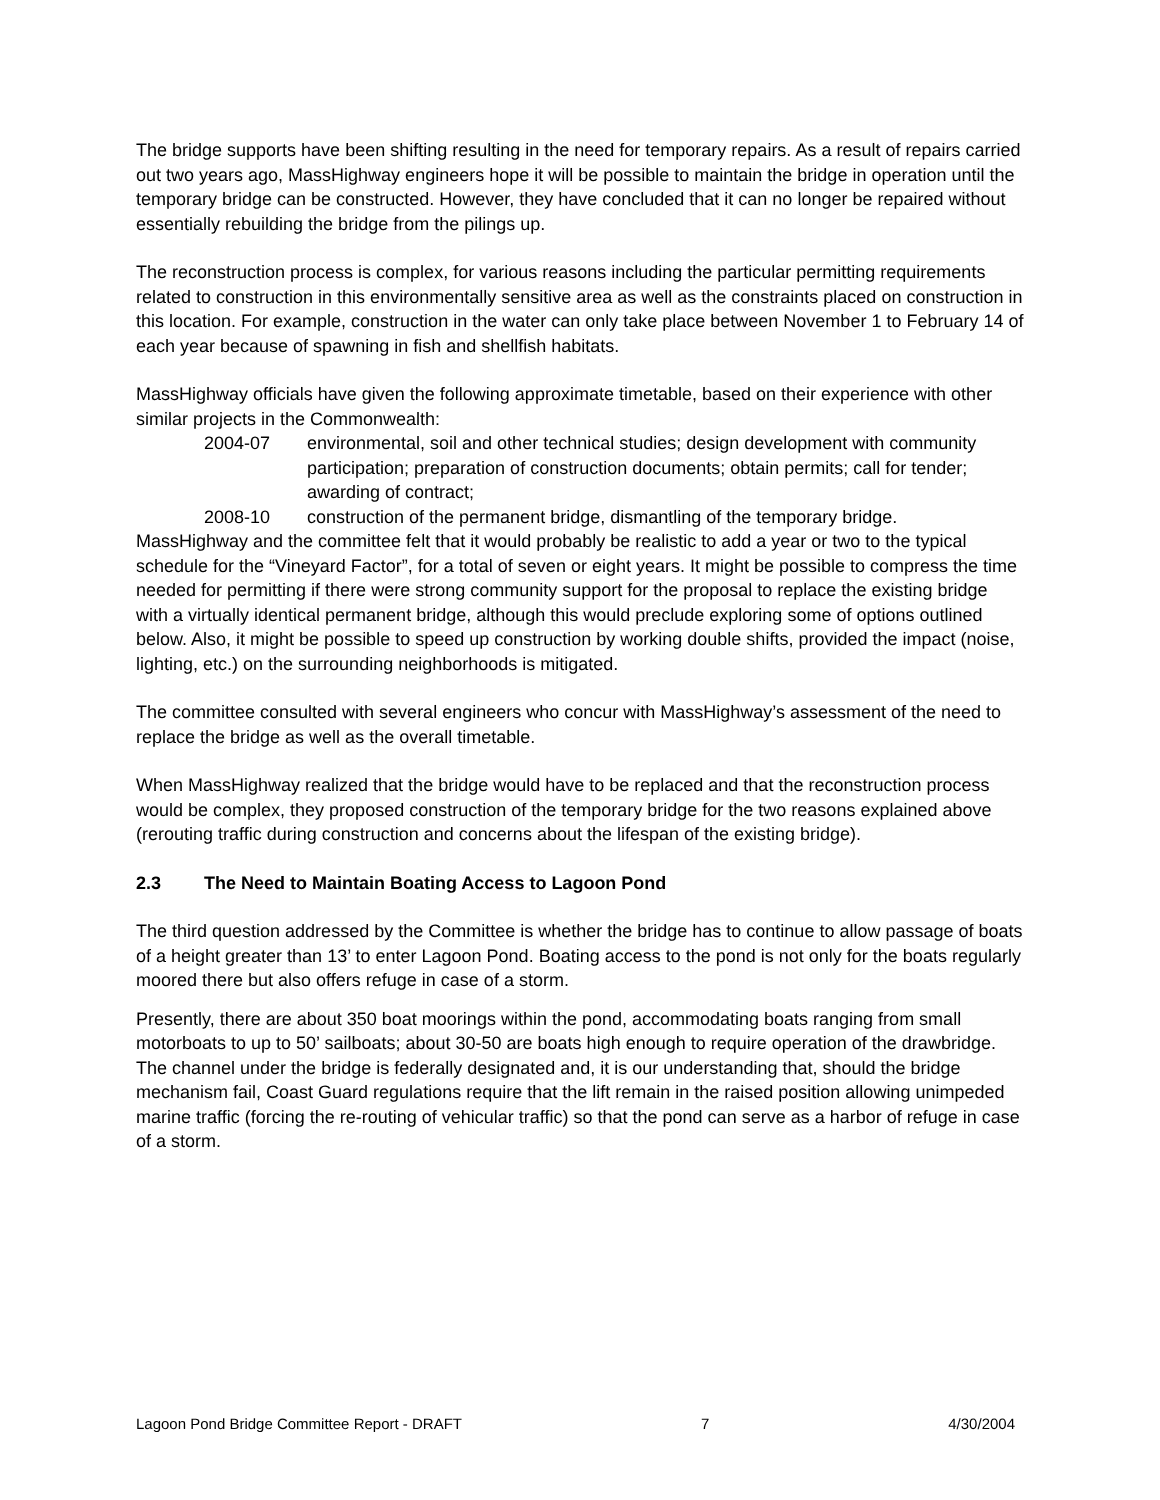The bridge supports have been shifting resulting in the need for temporary repairs. As a result of repairs carried out two years ago, MassHighway engineers hope it will be possible to maintain the bridge in operation until the temporary bridge can be constructed. However, they have concluded that it can no longer be repaired without essentially rebuilding the bridge from the pilings up.
The reconstruction process is complex, for various reasons including the particular permitting requirements related to construction in this environmentally sensitive area as well as the constraints placed on construction in this location. For example, construction in the water can only take place between November 1 to February 14 of each year because of spawning in fish and shellfish habitats.
MassHighway officials have given the following approximate timetable, based on their experience with other similar projects in the Commonwealth:
2004-07 environmental, soil and other technical studies; design development with community participation; preparation of construction documents; obtain permits; call for tender; awarding of contract;
2008-10 construction of the permanent bridge, dismantling of the temporary bridge.
MassHighway and the committee felt that it would probably be realistic to add a year or two to the typical schedule for the “Vineyard Factor”, for a total of seven or eight years. It might be possible to compress the time needed for permitting if there were strong community support for the proposal to replace the existing bridge with a virtually identical permanent bridge, although this would preclude exploring some of options outlined below. Also, it might be possible to speed up construction by working double shifts, provided the impact (noise, lighting, etc.) on the surrounding neighborhoods is mitigated.
The committee consulted with several engineers who concur with MassHighway’s assessment of the need to replace the bridge as well as the overall timetable.
When MassHighway realized that the bridge would have to be replaced and that the reconstruction process would be complex, they proposed construction of the temporary bridge for the two reasons explained above (rerouting traffic during construction and concerns about the lifespan of the existing bridge).
2.3 The Need to Maintain Boating Access to Lagoon Pond
The third question addressed by the Committee is whether the bridge has to continue to allow passage of boats of a height greater than 13’ to enter Lagoon Pond. Boating access to the pond is not only for the boats regularly moored there but also offers refuge in case of a storm.
Presently, there are about 350 boat moorings within the pond, accommodating boats ranging from small motorboats to up to 50’ sailboats; about 30-50 are boats high enough to require operation of the drawbridge. The channel under the bridge is federally designated and, it is our understanding that, should the bridge mechanism fail, Coast Guard regulations require that the lift remain in the raised position allowing unimpeded marine traffic (forcing the re-routing of vehicular traffic) so that the pond can serve as a harbor of refuge in case of a storm.
Lagoon Pond Bridge Committee Report - DRAFT 7 4/30/2004